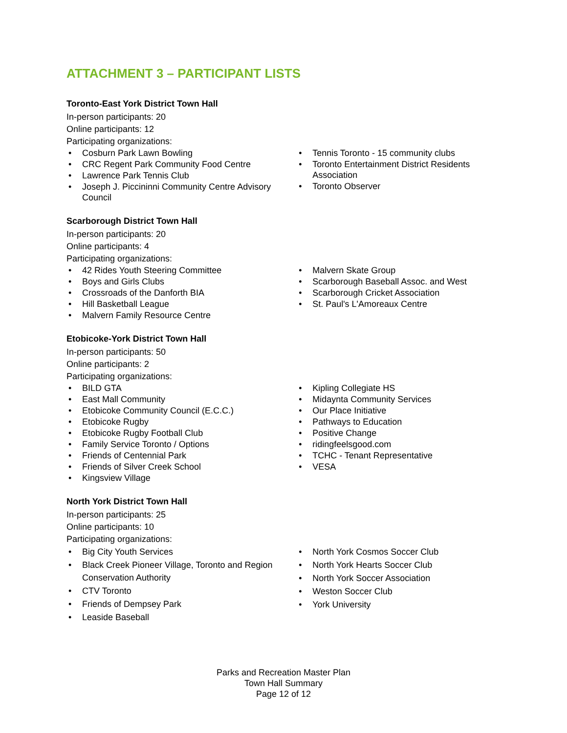ATTACHMENT 3 – PARTICIPANT LISTS
Toronto-East York District Town Hall
In-person participants: 20
Online participants: 12
Participating organizations:
Cosburn Park Lawn Bowling
CRC Regent Park Community Food Centre
Lawrence Park Tennis Club
Joseph J. Piccininni Community Centre Advisory Council
Tennis Toronto - 15 community clubs
Toronto Entertainment District Residents Association
Toronto Observer
Scarborough District Town Hall
In-person participants: 20
Online participants: 4
Participating organizations:
42 Rides Youth Steering Committee
Boys and Girls Clubs
Crossroads of the Danforth BIA
Hill Basketball League
Malvern Family Resource Centre
Malvern Skate Group
Scarborough Baseball Assoc. and West
Scarborough Cricket Association
St. Paul's L'Amoreaux Centre
Etobicoke-York District Town Hall
In-person participants: 50
Online participants: 2
Participating organizations:
BILD GTA
East Mall Community
Etobicoke Community Council (E.C.C.)
Etobicoke Rugby
Etobicoke Rugby Football Club
Family Service Toronto / Options
Friends of Centennial Park
Friends of Silver Creek School
Kingsview Village
Kipling Collegiate HS
Midaynta Community Services
Our Place Initiative
Pathways to Education
Positive Change
ridingfeelsgood.com
TCHC - Tenant Representative
VESA
North York District Town Hall
In-person participants: 25
Online participants: 10
Participating organizations:
Big City Youth Services
Black Creek Pioneer Village, Toronto and Region Conservation Authority
CTV Toronto
Friends of Dempsey Park
Leaside Baseball
North York Cosmos Soccer Club
North York Hearts Soccer Club
North York Soccer Association
Weston Soccer Club
York University
Parks and Recreation Master Plan
Town Hall Summary
Page 12 of 12